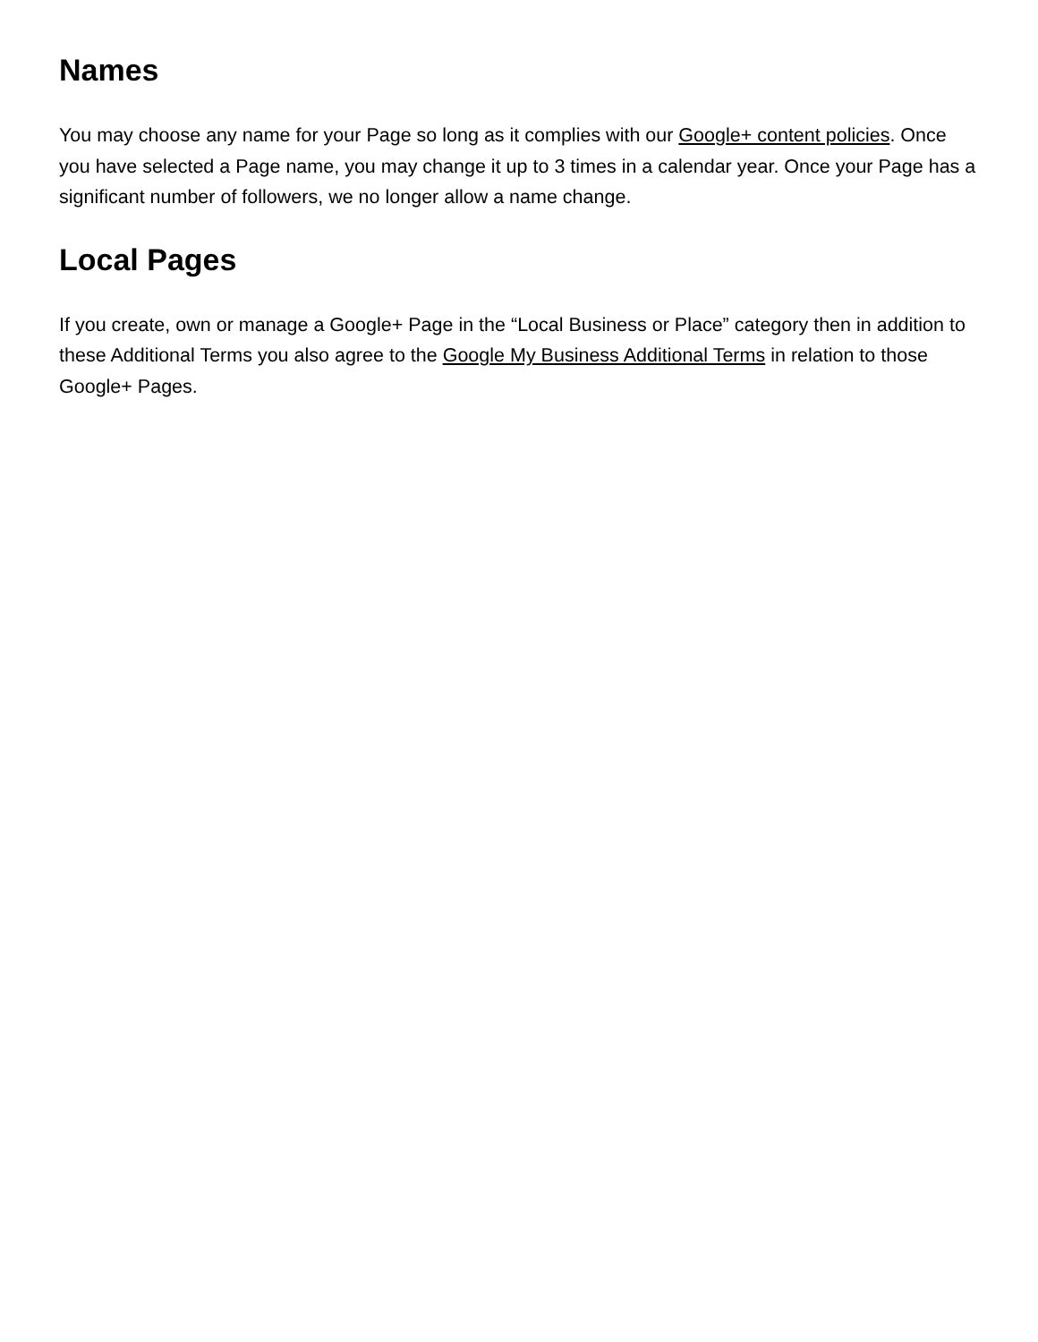Names
You may choose any name for your Page so long as it complies with our Google+ content policies. Once you have selected a Page name, you may change it up to 3 times in a calendar year. Once your Page has a significant number of followers, we no longer allow a name change.
Local Pages
If you create, own or manage a Google+ Page in the “Local Business or Place” category then in addition to these Additional Terms you also agree to the Google My Business Additional Terms in relation to those Google+ Pages.